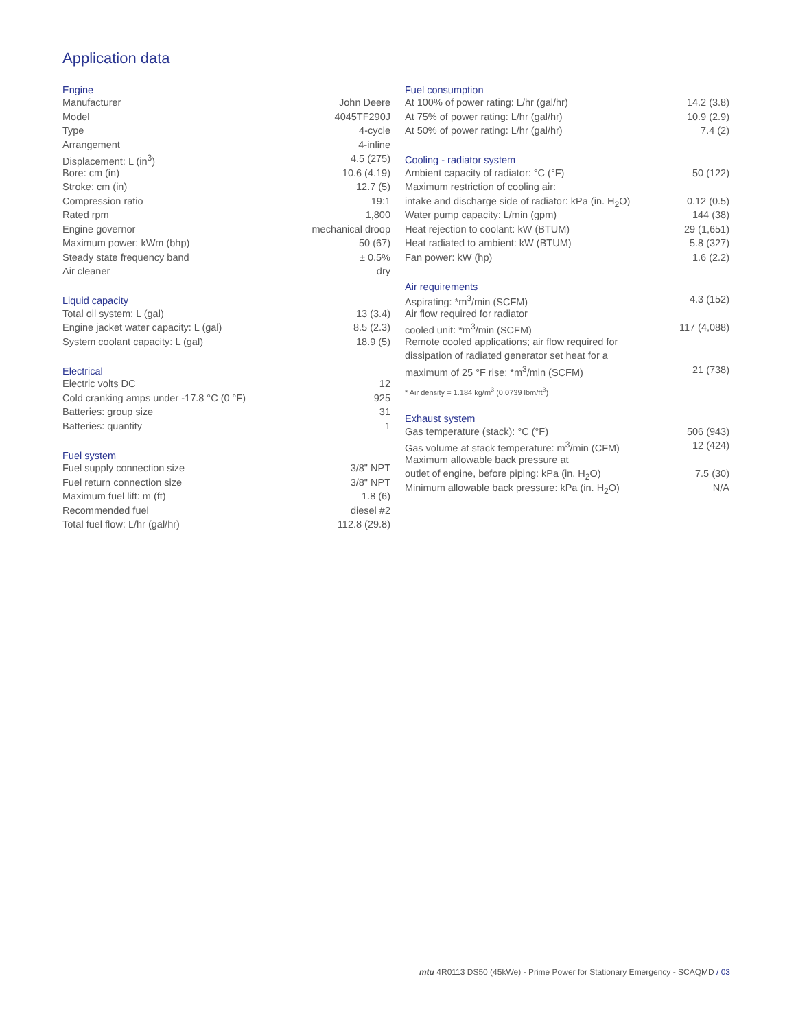Application data
| Engine | |
| --- | --- |
| Manufacturer | John Deere |
| Model | 4045TF290J |
| Type | 4-cycle |
| Arrangement | 4-inline |
| Displacement: L (in<sup>3</sup>) | 4.5 (275) |
| Bore: cm (in) | 10.6 (4.19) |
| Stroke: cm (in) | 12.7 (5) |
| Compression ratio | 19:1 |
| Rated rpm | 1,800 |
| Engine governor | mechanical droop |
| Maximum power: kWm (bhp) | 50 (67) |
| Steady state frequency band | ± 0.5% |
| Air cleaner | dry |
| Liquid capacity | |
| --- | --- |
| Total oil system: L (gal) | 13 (3.4) |
| Engine jacket water capacity: L (gal) | 8.5 (2.3) |
| System coolant capacity: L (gal) | 18.9 (5) |
| Electrical | |
| --- | --- |
| Electric volts DC | 12 |
| Cold cranking amps under -17.8 °C (0 °F) | 925 |
| Batteries: group size | 31 |
| Batteries: quantity | 1 |
| Fuel system | |
| --- | --- |
| Fuel supply connection size | 3/8" NPT |
| Fuel return connection size | 3/8" NPT |
| Maximum fuel lift: m (ft) | 1.8 (6) |
| Recommended fuel | diesel #2 |
| Total fuel flow: L/hr (gal/hr) | 112.8 (29.8) |
| Fuel consumption | |
| --- | --- |
| At 100% of power rating: L/hr (gal/hr) | 14.2 (3.8) |
| At 75% of power rating: L/hr (gal/hr) | 10.9 (2.9) |
| At 50% of power rating: L/hr (gal/hr) | 7.4 (2) |
| Cooling - radiator system | |
| --- | --- |
| Ambient capacity of radiator: °C (°F) | 50 (122) |
| Maximum restriction of cooling air: | |
| intake and discharge side of radiator: kPa (in. H<sub>2</sub>O) | 0.12 (0.5) |
| Water pump capacity: L/min (gpm) | 144 (38) |
| Heat rejection to coolant: kW (BTUM) | 29 (1,651) |
| Heat radiated to ambient: kW (BTUM) | 5.8 (327) |
| Fan power: kW (hp) | 1.6 (2.2) |
| Air requirements | |
| --- | --- |
| Aspirating: *m<sup>3</sup>/min (SCFM) | 4.3 (152) |
| Air flow required for radiator | |
| cooled unit: *m<sup>3</sup>/min (SCFM) | 117 (4,088) |
| Remote cooled applications; air flow required for | |
| dissipation of radiated generator set heat for a | |
| maximum of 25 °F rise: *m<sup>3</sup>/min (SCFM) | 21 (738) |
* Air density = 1.184 kg/m<sup>3</sup> (0.0739 lbm/ft<sup>3</sup>)
| Exhaust system | |
| --- | --- |
| Gas temperature (stack): °C (°F) | 506 (943) |
| Gas volume at stack temperature: m<sup>3</sup>/min (CFM) | 12 (424) |
| Maximum allowable back pressure at | |
| outlet of engine, before piping: kPa (in. H<sub>2</sub>O) | 7.5 (30) |
| Minimum allowable back pressure: kPa (in. H<sub>2</sub>O) | N/A |
mtu 4R0113 DS50 (45kWe) - Prime Power for Stationary Emergency - SCAQMD / 03